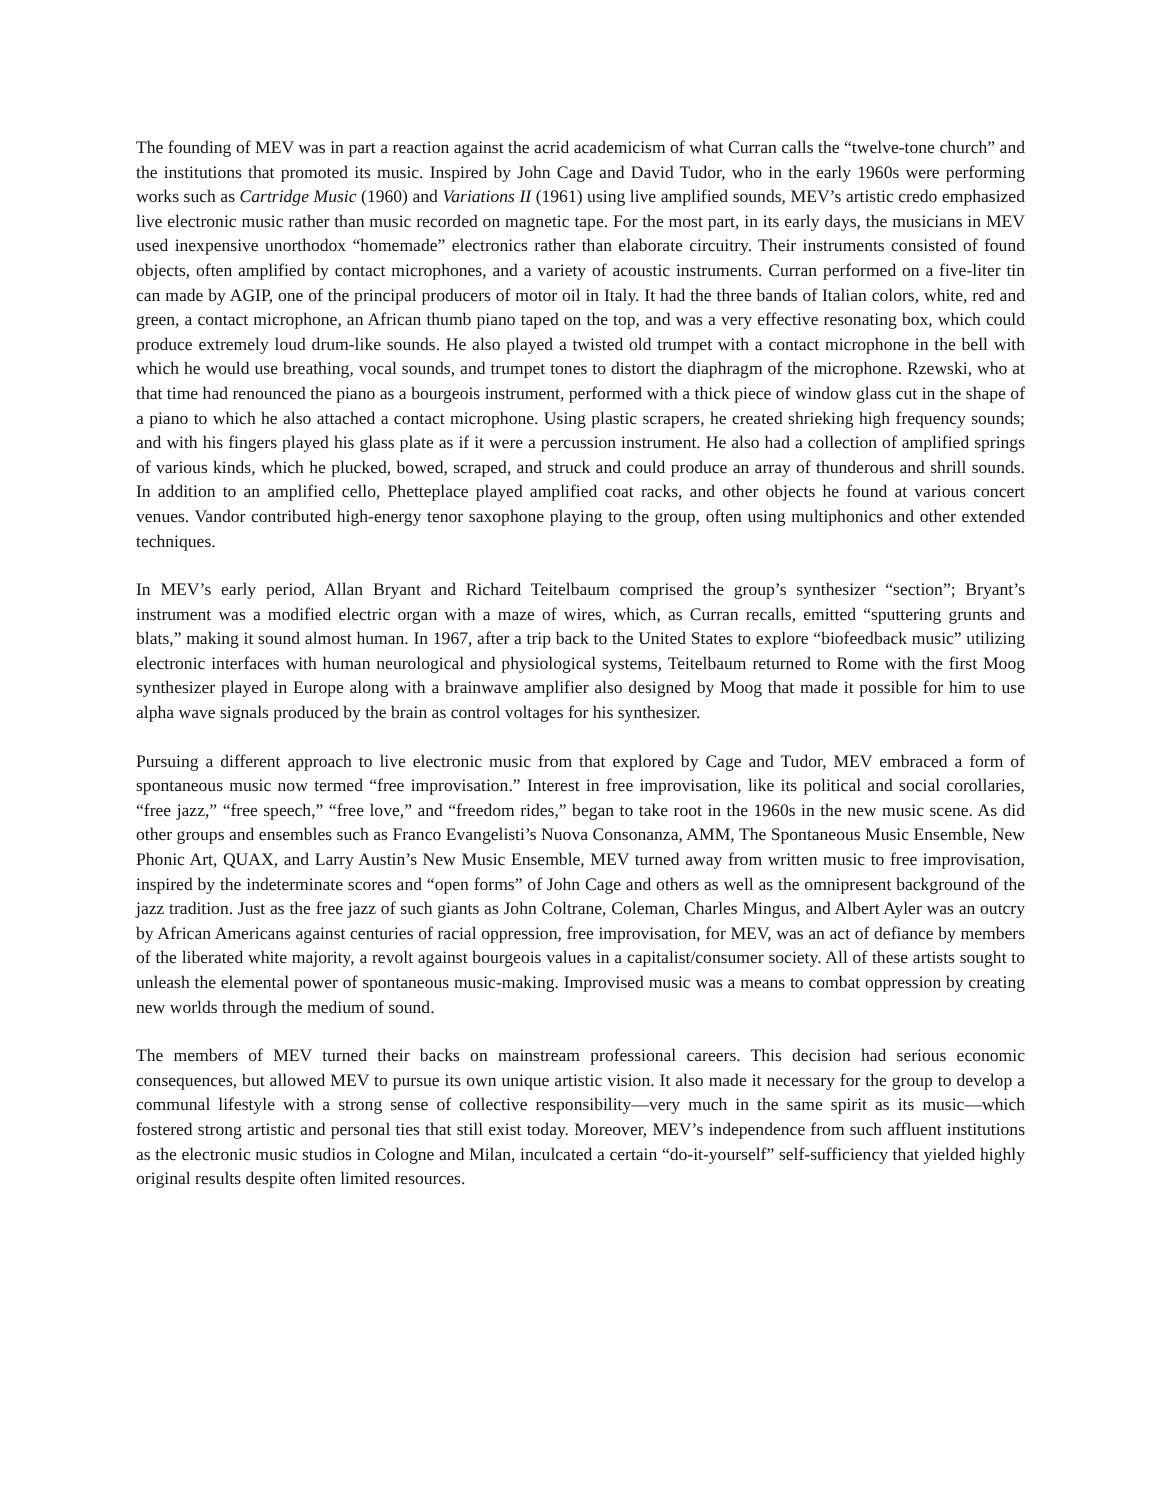The founding of MEV was in part a reaction against the acrid academicism of what Curran calls the “twelve-tone church” and the institutions that promoted its music. Inspired by John Cage and David Tudor, who in the early 1960s were performing works such as Cartridge Music (1960) and Variations II (1961) using live amplified sounds, MEV’s artistic credo emphasized live electronic music rather than music recorded on magnetic tape. For the most part, in its early days, the musicians in MEV used inexpensive unorthodox “homemade” electronics rather than elaborate circuitry. Their instruments consisted of found objects, often amplified by contact microphones, and a variety of acoustic instruments. Curran performed on a five-liter tin can made by AGIP, one of the principal producers of motor oil in Italy. It had the three bands of Italian colors, white, red and green, a contact microphone, an African thumb piano taped on the top, and was a very effective resonating box, which could produce extremely loud drum-like sounds. He also played a twisted old trumpet with a contact microphone in the bell with which he would use breathing, vocal sounds, and trumpet tones to distort the diaphragm of the microphone. Rzewski, who at that time had renounced the piano as a bourgeois instrument, performed with a thick piece of window glass cut in the shape of a piano to which he also attached a contact microphone. Using plastic scrapers, he created shrieking high frequency sounds; and with his fingers played his glass plate as if it were a percussion instrument. He also had a collection of amplified springs of various kinds, which he plucked, bowed, scraped, and struck and could produce an array of thunderous and shrill sounds. In addition to an amplified cello, Phetteplace played amplified coat racks, and other objects he found at various concert venues. Vandor contributed high-energy tenor saxophone playing to the group, often using multiphonics and other extended techniques.
In MEV’s early period, Allan Bryant and Richard Teitelbaum comprised the group’s synthesizer “section”; Bryant’s instrument was a modified electric organ with a maze of wires, which, as Curran recalls, emitted “sputtering grunts and blats,” making it sound almost human. In 1967, after a trip back to the United States to explore “biofeedback music” utilizing electronic interfaces with human neurological and physiological systems, Teitelbaum returned to Rome with the first Moog synthesizer played in Europe along with a brainwave amplifier also designed by Moog that made it possible for him to use alpha wave signals produced by the brain as control voltages for his synthesizer.
Pursuing a different approach to live electronic music from that explored by Cage and Tudor, MEV embraced a form of spontaneous music now termed “free improvisation.” Interest in free improvisation, like its political and social corollaries, “free jazz,” “free speech,” “free love,” and “freedom rides,” began to take root in the 1960s in the new music scene. As did other groups and ensembles such as Franco Evangelisti’s Nuova Consonanza, AMM, The Spontaneous Music Ensemble, New Phonic Art, QUAX, and Larry Austin’s New Music Ensemble, MEV turned away from written music to free improvisation, inspired by the indeterminate scores and “open forms” of John Cage and others as well as the omnipresent background of the jazz tradition. Just as the free jazz of such giants as John Coltrane, Coleman, Charles Mingus, and Albert Ayler was an outcry by African Americans against centuries of racial oppression, free improvisation, for MEV, was an act of defiance by members of the liberated white majority, a revolt against bourgeois values in a capitalist/consumer society. All of these artists sought to unleash the elemental power of spontaneous music-making. Improvised music was a means to combat oppression by creating new worlds through the medium of sound.
The members of MEV turned their backs on mainstream professional careers. This decision had serious economic consequences, but allowed MEV to pursue its own unique artistic vision. It also made it necessary for the group to develop a communal lifestyle with a strong sense of collective responsibility—very much in the same spirit as its music—which fostered strong artistic and personal ties that still exist today. Moreover, MEV’s independence from such affluent institutions as the electronic music studios in Cologne and Milan, inculcated a certain “do-it-yourself” self-sufficiency that yielded highly original results despite often limited resources.